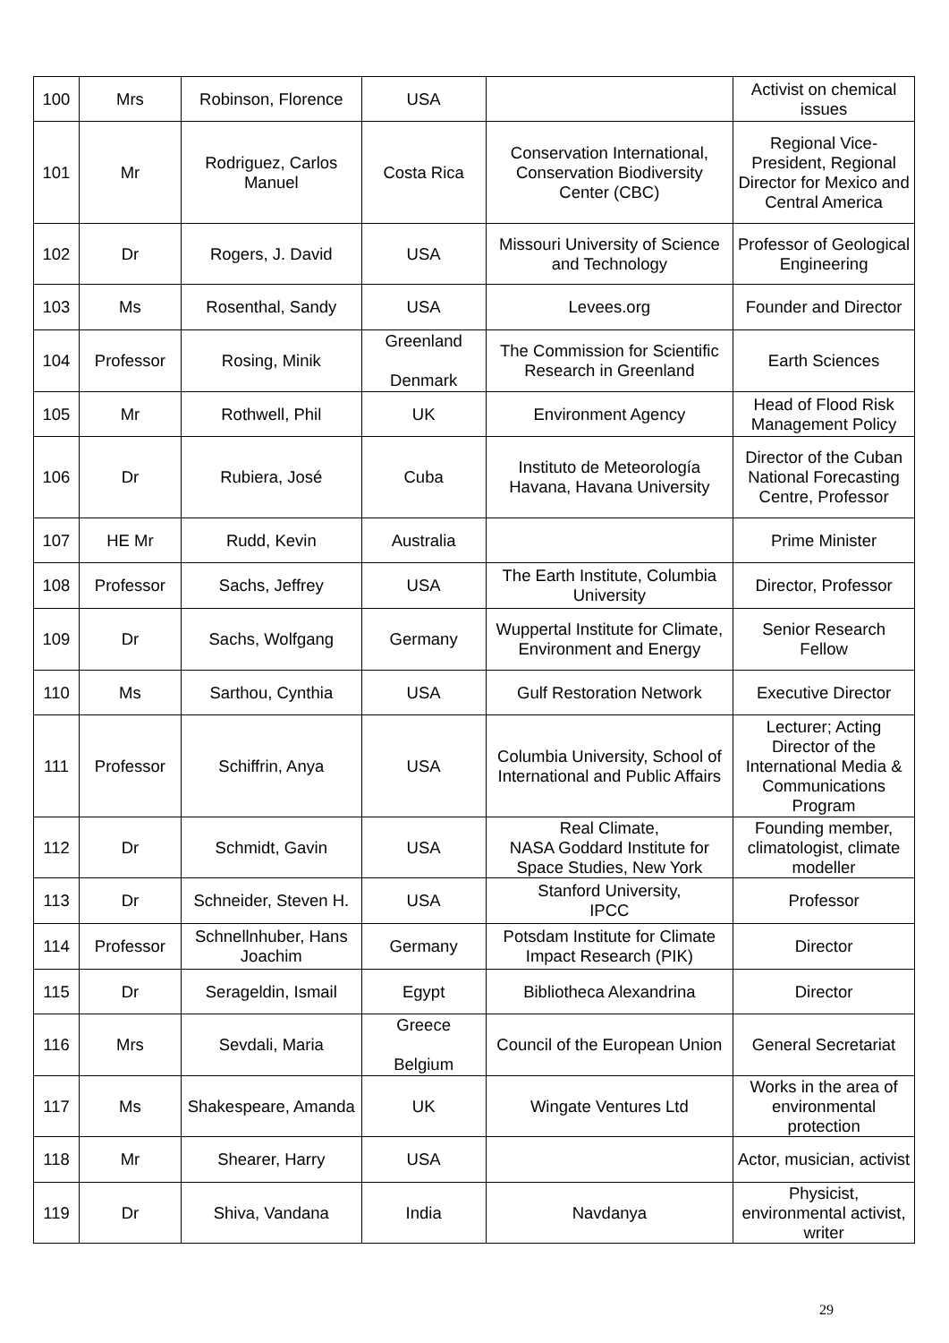| 100 | Mrs | Robinson, Florence | USA | | Activist on chemical issues |
| 101 | Mr | Rodriguez, Carlos Manuel | Costa Rica | Conservation International, Conservation Biodiversity Center (CBC) | Regional Vice-President, Regional Director for Mexico and Central America |
| 102 | Dr | Rogers, J. David | USA | Missouri University of Science and Technology | Professor of Geological Engineering |
| 103 | Ms | Rosenthal, Sandy | USA | Levees.org | Founder and Director |
| 104 | Professor | Rosing, Minik | Greenland Denmark | The Commission for Scientific Research in Greenland | Earth Sciences |
| 105 | Mr | Rothwell, Phil | UK | Environment Agency | Head of Flood Risk Management Policy |
| 106 | Dr | Rubiera, José | Cuba | Instituto de Meteorología Havana, Havana University | Director of the Cuban National Forecasting Centre, Professor |
| 107 | HE Mr | Rudd, Kevin | Australia | | Prime Minister |
| 108 | Professor | Sachs, Jeffrey | USA | The Earth Institute, Columbia University | Director, Professor |
| 109 | Dr | Sachs, Wolfgang | Germany | Wuppertal Institute for Climate, Environment and Energy | Senior Research Fellow |
| 110 | Ms | Sarthou, Cynthia | USA | Gulf Restoration Network | Executive Director |
| 111 | Professor | Schiffrin, Anya | USA | Columbia University, School of International and Public Affairs | Lecturer; Acting Director of the International Media & Communications Program |
| 112 | Dr | Schmidt, Gavin | USA | Real Climate, NASA Goddard Institute for Space Studies, New York | Founding member, climatologist, climate modeller |
| 113 | Dr | Schneider, Steven H. | USA | Stanford University, IPCC | Professor |
| 114 | Professor | Schnellnhuber, Hans Joachim | Germany | Potsdam Institute for Climate Impact Research (PIK) | Director |
| 115 | Dr | Serageldin, Ismail | Egypt | Bibliotheca Alexandrina | Director |
| 116 | Mrs | Sevdali, Maria | Greece Belgium | Council of the European Union | General Secretariat |
| 117 | Ms | Shakespeare, Amanda | UK | Wingate Ventures Ltd | Works in the area of environmental protection |
| 118 | Mr | Shearer, Harry | USA | | Actor, musician, activist |
| 119 | Dr | Shiva, Vandana | India | Navdanya | Physicist, environmental activist, writer |
29